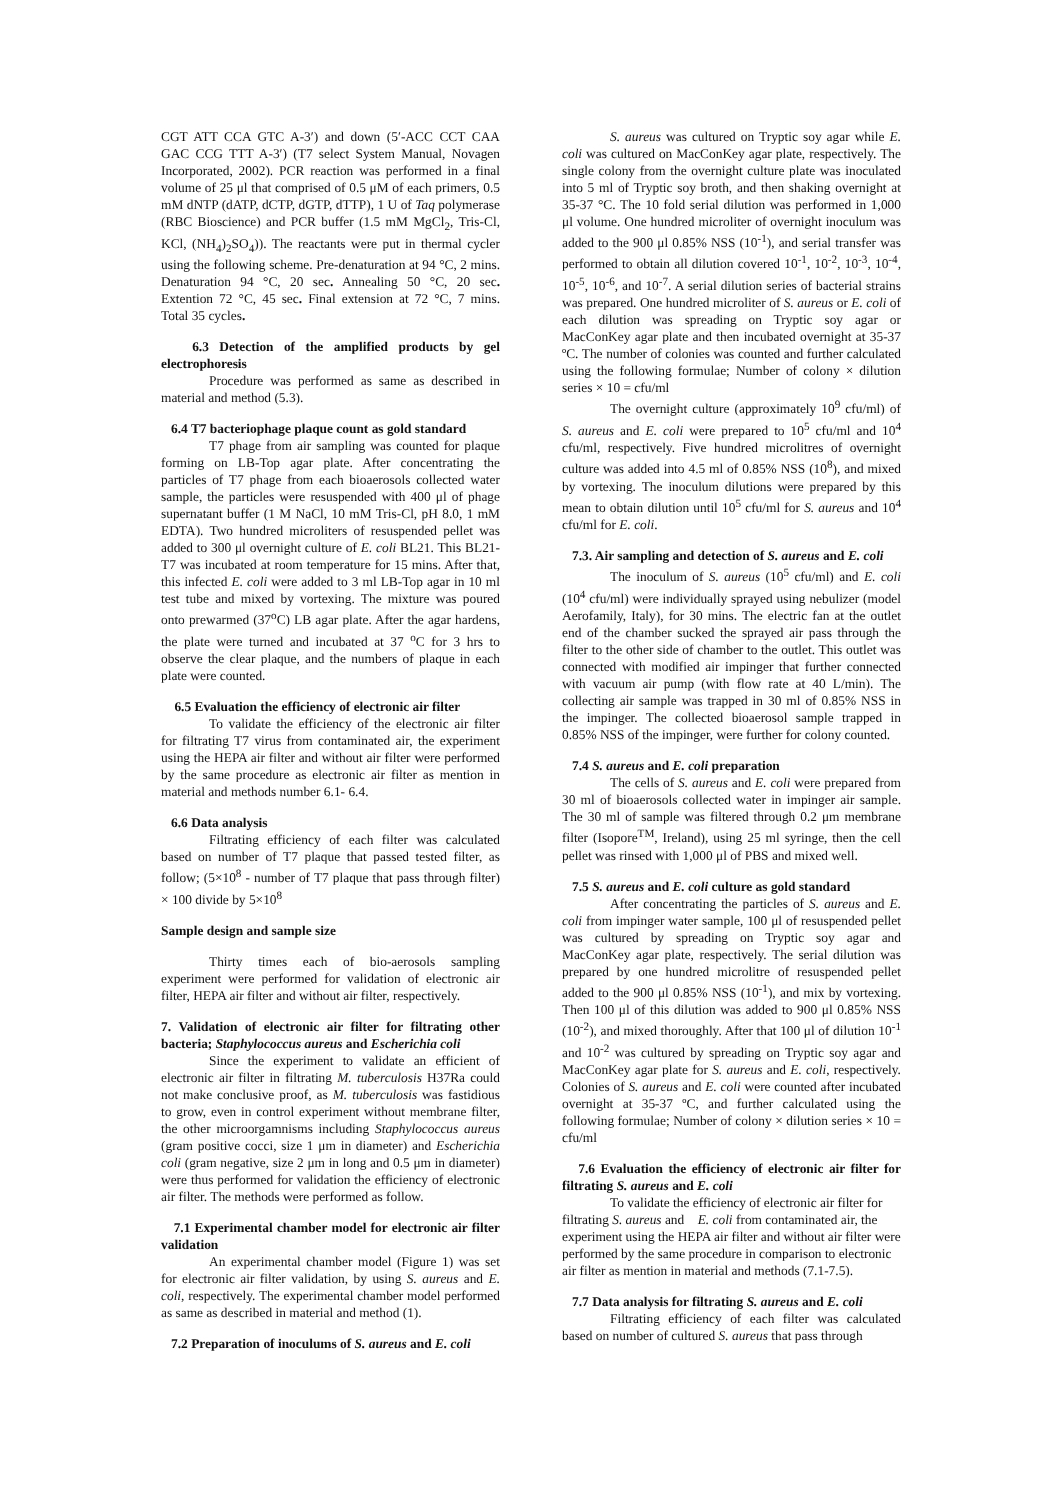CGT ATT CCA GTC A-3′) and down (5′-ACC CCT CAA GAC CCG TTT A-3′) (T7 select System Manual, Novagen Incorporated, 2002). PCR reaction was performed in a final volume of 25 μl that comprised of 0.5 μM of each primers, 0.5 mM dNTP (dATP, dCTP, dGTP, dTTP), 1 U of Taq polymerase (RBC Bioscience) and PCR buffer (1.5 mM MgCl<sub>2</sub>, Tris-Cl, KCl, (NH<sub>4</sub>)<sub>2</sub>SO<sub>4</sub>)). The reactants were put in thermal cycler using the following scheme. Pre-denaturation at 94 °C, 2 mins. Denaturation 94 °C, 20 sec. Annealing 50 °C, 20 sec. Extention 72 °C, 45 sec. Final extension at 72 °C, 7 mins. Total 35 cycles.
6.3 Detection of the amplified products by gel electrophoresis
Procedure was performed as same as described in material and method (5.3).
6.4 T7 bacteriophage plaque count as gold standard
T7 phage from air sampling was counted for plaque forming on LB-Top agar plate. After concentrating the particles of T7 phage from each bioaerosols collected water sample, the particles were resuspended with 400 μl of phage supernatant buffer (1 M NaCl, 10 mM Tris-Cl, pH 8.0, 1 mM EDTA). Two hundred microliters of resuspended pellet was added to 300 μl overnight culture of E. coli BL21. This BL21-T7 was incubated at room temperature for 15 mins. After that, this infected E. coli were added to 3 ml LB-Top agar in 10 ml test tube and mixed by vortexing. The mixture was poured onto prewarmed (37<sup>o</sup>C) LB agar plate. After the agar hardens, the plate were turned and incubated at 37 <sup>o</sup>C for 3 hrs to observe the clear plaque, and the numbers of plaque in each plate were counted.
6.5 Evaluation the efficiency of electronic air filter
To validate the efficiency of the electronic air filter for filtrating T7 virus from contaminated air, the experiment using the HEPA air filter and without air filter were performed by the same procedure as electronic air filter as mention in material and methods number 6.1- 6.4.
6.6 Data analysis
Filtrating efficiency of each filter was calculated based on number of T7 plaque that passed tested filter, as follow; (5×10<sup>8</sup> - number of T7 plaque that pass through filter) × 100 divide by 5×10<sup>8</sup>
Sample design and sample size
Thirty times each of bio-aerosols sampling experiment were performed for validation of electronic air filter, HEPA air filter and without air filter, respectively.
7. Validation of electronic air filter for filtrating other bacteria; Staphylococcus aureus and Escherichia coli
Since the experiment to validate an efficient of electronic air filter in filtrating M. tuberculosis H37Ra could not make conclusive proof, as M. tuberculosis was fastidious to grow, even in control experiment without membrane filter, the other microorgamnisms including Staphylococcus aureus (gram positive cocci, size 1 μm in diameter) and Escherichia coli (gram negative, size 2 μm in long and 0.5 μm in diameter) were thus performed for validation the efficiency of electronic air filter. The methods were performed as follow.
7.1 Experimental chamber model for electronic air filter validation
An experimental chamber model (Figure 1) was set for electronic air filter validation, by using S. aureus and E. coli, respectively. The experimental chamber model performed as same as described in material and method (1).
7.2 Preparation of inoculums of S. aureus and E. coli
S. aureus was cultured on Tryptic soy agar while E. coli was cultured on MacConKey agar plate, respectively. The single colony from the overnight culture plate was inoculated into 5 ml of Tryptic soy broth, and then shaking overnight at 35-37 °C. The 10 fold serial dilution was performed in 1,000 μl volume. One hundred microliter of overnight inoculum was added to the 900 μl 0.85% NSS (10<sup>-1</sup>), and serial transfer was performed to obtain all dilution covered 10<sup>-1</sup>, 10<sup>-2</sup>, 10<sup>-3</sup>, 10<sup>-4</sup>, 10<sup>-5</sup>, 10<sup>-6</sup>, and 10<sup>-7</sup>. A serial dilution series of bacterial strains was prepared. One hundred microliter of S. aureus or E. coli of each dilution was spreading on Tryptic soy agar or MacConKey agar plate and then incubated overnight at 35-37 ºC. The number of colonies was counted and further calculated using the following formulae; Number of colony × dilution series × 10 = cfu/ml
The overnight culture (approximately 10<sup>9</sup> cfu/ml) of S. aureus and E. coli were prepared to 10<sup>5</sup> cfu/ml and 10<sup>4</sup> cfu/ml, respectively. Five hundred microlitres of overnight culture was added into 4.5 ml of 0.85% NSS (10<sup>8</sup>), and mixed by vortexing. The inoculum dilutions were prepared by this mean to obtain dilution until 10<sup>5</sup> cfu/ml for S. aureus and 10<sup>4</sup> cfu/ml for E. coli.
7.3. Air sampling and detection of S. aureus and E. coli
The inoculum of S. aureus (10<sup>5</sup> cfu/ml) and E. coli (10<sup>4</sup> cfu/ml) were individually sprayed using nebulizer (model Aerofamily, Italy), for 30 mins. The electric fan at the outlet end of the chamber sucked the sprayed air pass through the filter to the other side of chamber to the outlet. This outlet was connected with modified air impinger that further connected with vacuum air pump (with flow rate at 40 L/min). The collecting air sample was trapped in 30 ml of 0.85% NSS in the impinger. The collected bioaerosol sample trapped in 0.85% NSS of the impinger, were further for colony counted.
7.4 S. aureus and E. coli preparation
The cells of S. aureus and E. coli were prepared from 30 ml of bioaerosols collected water in impinger air sample. The 30 ml of sample was filtered through 0.2 μm membrane filter (Isopore<sup>TM</sup>, Ireland), using 25 ml syringe, then the cell pellet was rinsed with 1,000 μl of PBS and mixed well.
7.5 S. aureus and E. coli culture as gold standard
After concentrating the particles of S. aureus and E. coli from impinger water sample, 100 μl of resuspended pellet was cultured by spreading on Tryptic soy agar and MacConKey agar plate, respectively. The serial dilution was prepared by one hundred microlitre of resuspended pellet added to the 900 μl 0.85% NSS (10<sup>-1</sup>), and mix by vortexing. Then 100 μl of this dilution was added to 900 μl 0.85% NSS (10<sup>-2</sup>), and mixed thoroughly. After that 100 μl of dilution 10<sup>-1</sup> and 10<sup>-2</sup> was cultured by spreading on Tryptic soy agar and MacConKey agar plate for S. aureus and E. coli, respectively. Colonies of S. aureus and E. coli were counted after incubated overnight at 35-37 ºC, and further calculated using the following formulae; Number of colony × dilution series × 10 = cfu/ml
7.6 Evaluation the efficiency of electronic air filter for filtrating S. aureus and E. coli
To validate the efficiency of electronic air filter for filtrating S. aureus and E. coli from contaminated air, the experiment using the HEPA air filter and without air filter were performed by the same procedure in comparison to electronic air filter as mention in material and methods (7.1-7.5).
7.7 Data analysis for filtrating S. aureus and E. coli
Filtrating efficiency of each filter was calculated based on number of cultured S. aureus that pass through